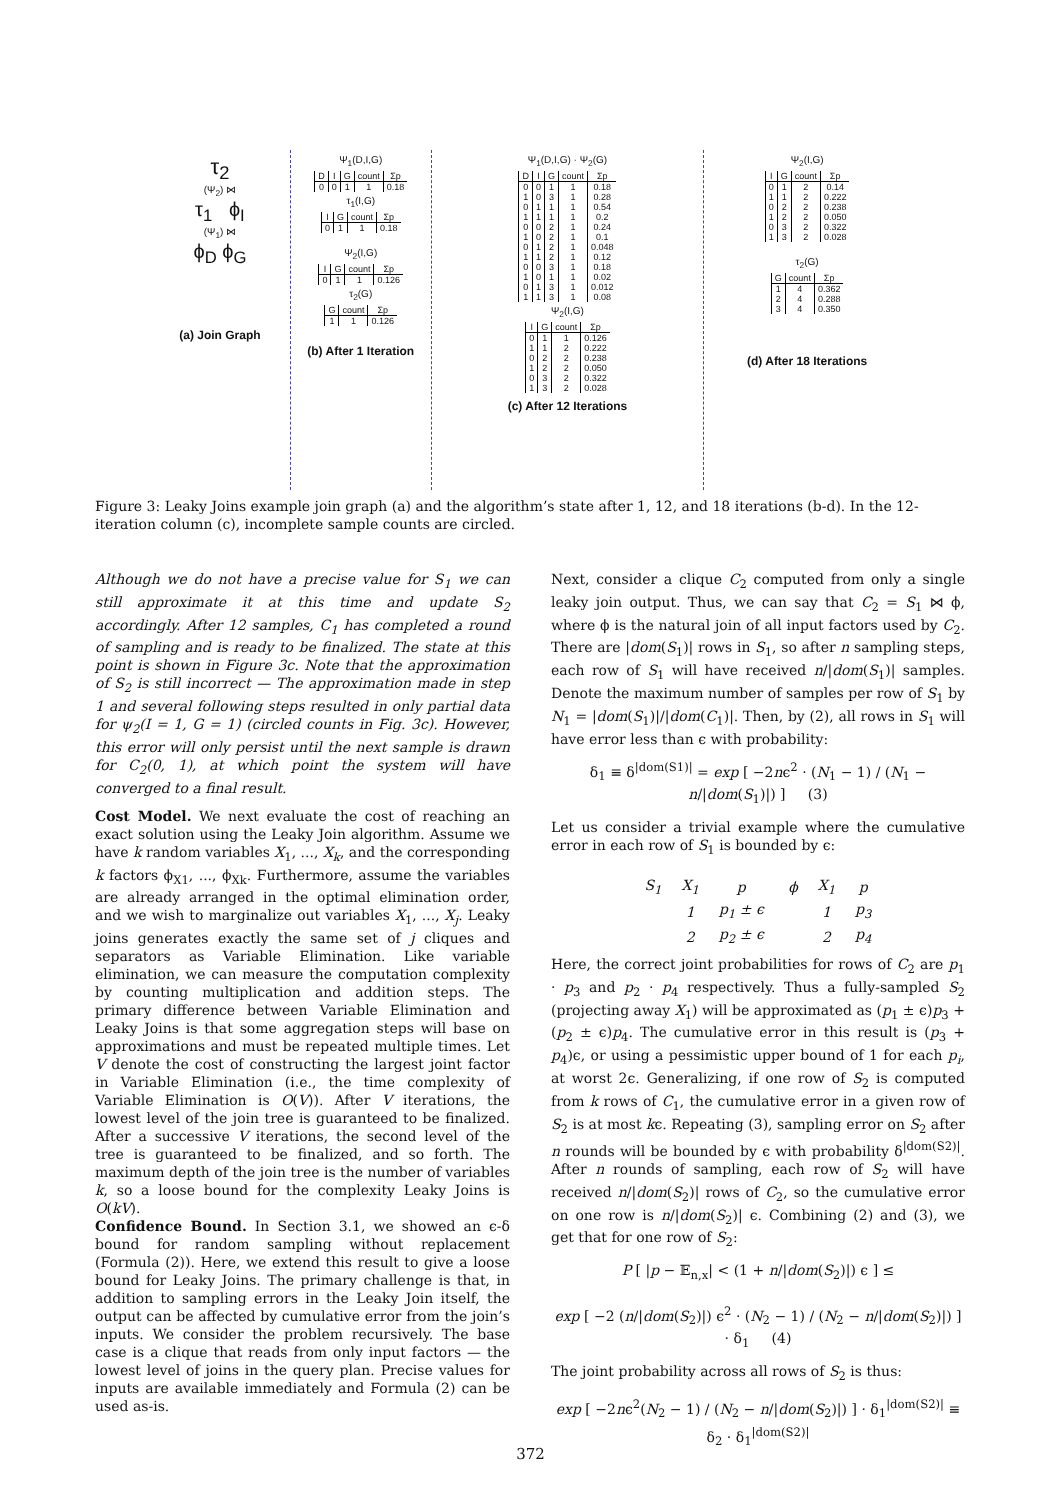τ<sub>2</sub>
(Ψ<sub>2</sub>) ⋈
τ<sub>1</sub> ϕ<sub>I</sub>
(Ψ<sub>1</sub>) ⋈
ϕ<sub>D</sub> ϕ<sub>G</sub>
(a) Join Graph
Ψ<sub>1</sub>(D,I,G)
| D | I | G | count | Σp |
| --- | --- | --- | --- | --- |
| 0 | 0 | 1 | 1 | 0.18 |
τ<sub>1</sub>(I,G)
| I | G | count | Σp |
| --- | --- | --- | --- |
| 0 | 1 | 1 | 0.18 |
Ψ<sub>2</sub>(I,G)
| I | G | count | Σp |
| --- | --- | --- | --- |
| 0 | 1 | 1 | 0.126 |
τ<sub>2</sub>(G)
| G | count | Σp |
| --- | --- | --- |
| 1 | 1 | 0.126 |
(b) After 1 Iteration
Ψ<sub>1</sub>(D,I,G) · Ψ<sub>2</sub>(G)
| D | I | G | count | Σp |
| --- | --- | --- | --- | --- |
| 0 | 0 | 1 | 1 | 0.18 |
| 1 | 0 | 3 | 1 | 0.28 |
| 0 | 1 | 1 | 1 | 0.54 |
| 1 | 1 | 1 | 1 | 0.2 |
| 0 | 0 | 2 | 1 | 0.24 |
| 1 | 0 | 2 | 1 | 0.1 |
| 0 | 1 | 2 | 1 | 0.048 |
| 1 | 1 | 2 | 1 | 0.12 |
| 0 | 0 | 3 | 1 | 0.18 |
| 1 | 0 | 1 | 1 | 0.02 |
| 0 | 1 | 3 | 1 | 0.012 |
| 1 | 1 | 3 | 1 | 0.08 |
Ψ<sub>2</sub>(I,G)
| I | G | count | Σp |
| --- | --- | --- | --- |
| 0 | 1 | 1 | 0.126 |
| 1 | 1 | 2 | 0.222 |
| 0 | 2 | 2 | 0.238 |
| 1 | 2 | 2 | 0.050 |
| 0 | 3 | 2 | 0.322 |
| 1 | 3 | 2 | 0.028 |
(c) After 12 Iterations
Ψ<sub>2</sub>(I,G)
| I | G | count | Σp |
| --- | --- | --- | --- |
| 0 | 1 | 2 | 0.14 |
| 1 | 1 | 2 | 0.222 |
| 0 | 2 | 2 | 0.238 |
| 1 | 2 | 2 | 0.050 |
| 0 | 3 | 2 | 0.322 |
| 1 | 3 | 2 | 0.028 |
τ<sub>2</sub>(G)
| G | count | Σp |
| --- | --- | --- |
| 1 | 4 | 0.362 |
| 2 | 4 | 0.288 |
| 3 | 4 | 0.350 |
(d) After 18 Iterations
Figure 3: Leaky Joins example join graph (a) and the algorithm’s state after 1, 12, and 18 iterations (b-d). In the 12-iteration column (c), incomplete sample counts are circled.
Although we do not have a precise value for S<sub>1</sub> we can still approximate it at this time and update S<sub>2</sub> accordingly. After 12 samples, C<sub>1</sub> has completed a round of sampling and is ready to be finalized. The state at this point is shown in Figure 3c. Note that the approximation of S<sub>2</sub> is still incorrect — The approximation made in step 1 and several following steps resulted in only partial data for ψ<sub>2</sub>(I = 1, G = 1) (circled counts in Fig. 3c). However, this error will only persist until the next sample is drawn for C<sub>2</sub>(0, 1), at which point the system will have converged to a final result.
Cost Model. We next evaluate the cost of reaching an exact solution using the Leaky Join algorithm. Assume we have k random variables X<sub>1</sub>, ..., X<sub>k</sub>, and the corresponding k factors ϕ<sub>X1</sub>, ..., ϕ<sub>Xk</sub>. Furthermore, assume the variables are already arranged in the optimal elimination order, and we wish to marginalize out variables X<sub>1</sub>, ..., X<sub>j</sub>. Leaky joins generates exactly the same set of j cliques and separators as Variable Elimination. Like variable elimination, we can measure the computation complexity by counting multiplication and addition steps. The primary difference between Variable Elimination and Leaky Joins is that some aggregation steps will base on approximations and must be repeated multiple times. Let V denote the cost of constructing the largest joint factor in Variable Elimination (i.e., the time complexity of Variable Elimination is O(V)). After V iterations, the lowest level of the join tree is guaranteed to be finalized. After a successive V iterations, the second level of the tree is guaranteed to be finalized, and so forth. The maximum depth of the join tree is the number of variables k, so a loose bound for the complexity Leaky Joins is O(kV).
Confidence Bound. In Section 3.1, we showed an ϵ-δ bound for random sampling without replacement (Formula (2)). Here, we extend this result to give a loose bound for Leaky Joins. The primary challenge is that, in addition to sampling errors in the Leaky Join itself, the output can be affected by cumulative error from the join’s inputs. We consider the problem recursively. The base case is a clique that reads from only input factors — the lowest level of joins in the query plan. Precise values for inputs are available immediately and Formula (2) can be used as-is.
Next, consider a clique C<sub>2</sub> computed from only a single leaky join output. Thus, we can say that C<sub>2</sub> = S<sub>1</sub> ⋈ ϕ, where ϕ is the natural join of all input factors used by C<sub>2</sub>. There are |dom(S<sub>1</sub>)| rows in S<sub>1</sub>, so after n sampling steps, each row of S<sub>1</sub> will have received n/|dom(S<sub>1</sub>)| samples. Denote the maximum number of samples per row of S<sub>1</sub> by N<sub>1</sub> = |dom(S<sub>1</sub>)|/|dom(C<sub>1</sub>)|. Then, by (2), all rows in S<sub>1</sub> will have error less than ϵ with probability:
δ<sub>1</sub> ≡ δ<sup>|dom(S1)|</sup> = exp [ −2nϵ<sup>2</sup> · (N<sub>1</sub> − 1) / (N<sub>1</sub> − n/|dom(S<sub>1</sub>)|) ] (3)
Let us consider a trivial example where the cumulative error in each row of S<sub>1</sub> is bounded by ϵ:
| S<sub>1</sub> | X<sub>1</sub> | p |
| --- | --- | --- |
| | 1 | p<sub>1</sub> ± ϵ |
| | 2 | p<sub>2</sub> ± ϵ |
| ϕ | X<sub>1</sub> | p |
| --- | --- | --- |
| | 1 | p<sub>3</sub> |
| | 2 | p<sub>4</sub> |
Here, the correct joint probabilities for rows of C<sub>2</sub> are p<sub>1</sub> · p<sub>3</sub> and p<sub>2</sub> · p<sub>4</sub> respectively. Thus a fully-sampled S<sub>2</sub> (projecting away X<sub>1</sub>) will be approximated as (p<sub>1</sub> ± ϵ)p<sub>3</sub> + (p<sub>2</sub> ± ϵ)p<sub>4</sub>. The cumulative error in this result is (p<sub>3</sub> + p<sub>4</sub>)ϵ, or using a pessimistic upper bound of 1 for each p<sub>i</sub>, at worst 2ϵ. Generalizing, if one row of S<sub>2</sub> is computed from k rows of C<sub>1</sub>, the cumulative error in a given row of S<sub>2</sub> is at most kϵ. Repeating (3), sampling error on S<sub>2</sub> after n rounds will be bounded by ϵ with probability δ<sup>|dom(S2)|</sup>. After n rounds of sampling, each row of S<sub>2</sub> will have received n/|dom(S<sub>2</sub>)| rows of C<sub>2</sub>, so the cumulative error on one row is n/|dom(S<sub>2</sub>)| ϵ. Combining (2) and (3), we get that for one row of S<sub>2</sub>:
P [ |p − 𝔼<sub>n,x</sub>| < (1 + n/|dom(S<sub>2</sub>)|) ϵ ] ≤
exp [ −2 (n/|dom(S<sub>2</sub>)|) ϵ<sup>2</sup> · (N<sub>2</sub> − 1) / (N<sub>2</sub> − n/|dom(S<sub>2</sub>)|) ] · δ<sub>1</sub> (4)
The joint probability across all rows of S<sub>2</sub> is thus:
exp [ −2nϵ<sup>2</sup>(N<sub>2</sub> − 1) / (N<sub>2</sub> − n/|dom(S<sub>2</sub>)|) ] · δ<sub>1</sub><sup>|dom(S2)|</sup> ≡ δ<sub>2</sub> · δ<sub>1</sub><sup>|dom(S2)|</sup>
372